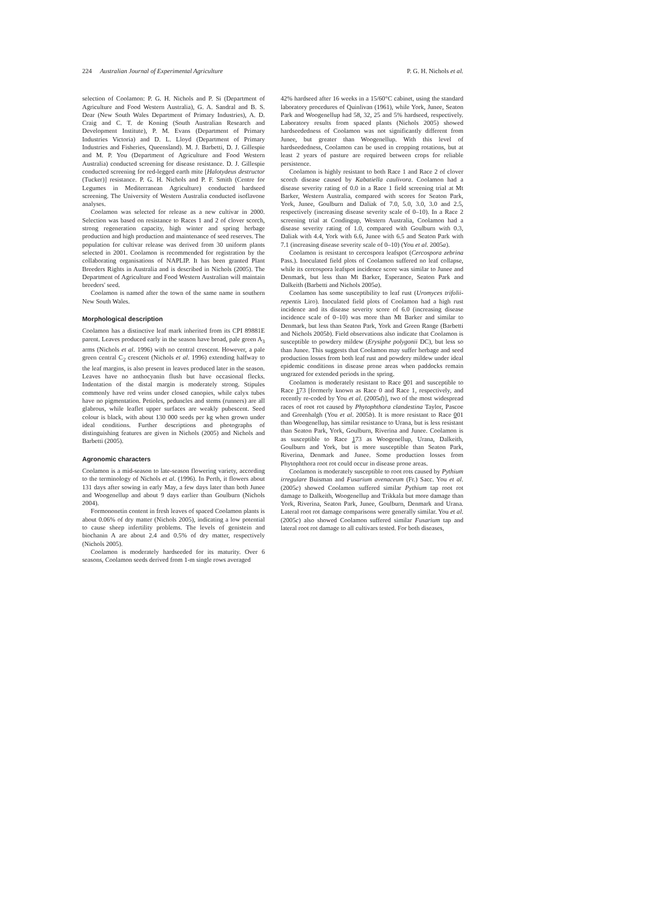224 Australian Journal of Experimental Agriculture P. G. H. Nichols et al.
selection of Coolamon: P. G. H. Nichols and P. Si (Department of Agriculture and Food Western Australia), G. A. Sandral and B. S. Dear (New South Wales Department of Primary Industries), A. D. Craig and C. T. de Koning (South Australian Research and Development Institute), P. M. Evans (Department of Primary Industries Victoria) and D. L. Lloyd (Department of Primary Industries and Fisheries, Queensland). M. J. Barbetti, D. J. Gillespie and M. P. You (Department of Agriculture and Food Western Australia) conducted screening for disease resistance. D. J. Gillespie conducted screening for red-legged earth mite [Halotydeus destructor (Tucker)] resistance. P. G. H. Nichols and P. F. Smith (Centre for Legumes in Mediterranean Agriculture) conducted hardseed screening. The University of Western Australia conducted isoflavone analyses.
Coolamon was selected for release as a new cultivar in 2000. Selection was based on resistance to Races 1 and 2 of clover scorch, strong regeneration capacity, high winter and spring herbage production and high production and maintenance of seed reserves. The population for cultivar release was derived from 30 uniform plants selected in 2001. Coolamon is recommended for registration by the collaborating organisations of NAPLIP. It has been granted Plant Breeders Rights in Australia and is described in Nichols (2005). The Department of Agriculture and Food Western Australian will maintain breeders' seed.
Coolamon is named after the town of the same name in southern New South Wales.
Morphological description
Coolamon has a distinctive leaf mark inherited from its CPI 89881E parent. Leaves produced early in the season have broad, pale green A<sub>3</sub> arms (Nichols et al. 1996) with no central crescent. However, a pale green central C<sub>2</sub> crescent (Nichols et al. 1996) extending halfway to the leaf margins, is also present in leaves produced later in the season. Leaves have no anthocyanin flush but have occasional flecks. Indentation of the distal margin is moderately strong. Stipules commonly have red veins under closed canopies, while calyx tubes have no pigmentation. Petioles, peduncles and stems (runners) are all glabrous, while leaflet upper surfaces are weakly pubescent. Seed colour is black, with about 130 000 seeds per kg when grown under ideal conditions. Further descriptions and photographs of distinguishing features are given in Nichols (2005) and Nichols and Barbetti (2005).
Agronomic characters
Coolamon is a mid-season to late-season flowering variety, according to the terminology of Nichols et al. (1996). In Perth, it flowers about 131 days after sowing in early May, a few days later than both Junee and Woogenellup and about 9 days earlier than Goulburn (Nichols 2004).
Formononetin content in fresh leaves of spaced Coolamon plants is about 0.06% of dry matter (Nichols 2005), indicating a low potential to cause sheep infertility problems. The levels of genistein and biochanin A are about 2.4 and 0.5% of dry matter, respectively (Nichols 2005).
Coolamon is moderately hardseeded for its maturity. Over 6 seasons, Coolamon seeds derived from 1-m single rows averaged
42% hardseed after 16 weeks in a 15/60°C cabinet, using the standard laboratory procedures of Quinlivan (1961), while York, Junee, Seaton Park and Woogenellup had 58, 32, 25 and 5% hardseed, respectively. Laboratory results from spaced plants (Nichols 2005) showed hardseededness of Coolamon was not significantly different from Junee, but greater than Woogenellup. With this level of hardseededness, Coolamon can be used in cropping rotations, but at least 2 years of pasture are required between crops for reliable persistence.
Coolamon is highly resistant to both Race 1 and Race 2 of clover scorch disease caused by Kabatiella caulivora. Coolamon had a disease severity rating of 0.0 in a Race 1 field screening trial at Mt Barker, Western Australia, compared with scores for Seaton Park, York, Junee, Goulburn and Daliak of 7.0, 5.0, 3.0, 3.0 and 2.5, respectively (increasing disease severity scale of 0–10). In a Race 2 screening trial at Condingup, Western Australia, Coolamon had a disease severity rating of 1.0, compared with Goulburn with 0.3, Daliak with 4.4, York with 6.6, Junee with 6.5 and Seaton Park with 7.1 (increasing disease severity scale of 0–10) (You et al. 2005a).
Coolamon is resistant to cercospora leafspot (Cercospora zebrina Pass.). Inoculated field plots of Coolamon suffered no leaf collapse, while its cercospora leafspot incidence score was similar to Junee and Denmark, but less than Mt Barker, Esperance, Seaton Park and Dalkeith (Barbetti and Nichols 2005a).
Coolamon has some susceptibility to leaf rust (Uromyces trifolii-repentis Liro). Inoculated field plots of Coolamon had a high rust incidence and its disease severity score of 6.0 (increasing disease incidence scale of 0–10) was more than Mt Barker and similar to Denmark, but less than Seaton Park, York and Green Range (Barbetti and Nichols 2005b). Field observations also indicate that Coolamon is susceptible to powdery mildew (Erysiphe polygonii DC), but less so than Junee. This suggests that Coolamon may suffer herbage and seed production losses from both leaf rust and powdery mildew under ideal epidemic conditions in disease prone areas when paddocks remain ungrazed for extended periods in the spring.
Coolamon is moderately resistant to Race 001 and susceptible to Race 173 [formerly known as Race 0 and Race 1, respectively, and recently re-coded by You et al. (2005d)], two of the most widespread races of root rot caused by Phytophthora clandestina Taylor, Pascoe and Greenhalgh (You et al. 2005b). It is more resistant to Race 001 than Woogenellup, has similar resistance to Urana, but is less resistant than Seaton Park, York, Goulburn, Riverina and Junee. Coolamon is as susceptible to Race 173 as Woogenellup, Urana, Dalkeith, Goulburn and York, but is more susceptible than Seaton Park, Riverina, Denmark and Junee. Some production losses from Phytophthora root rot could occur in disease prone areas.
Coolamon is moderately susceptible to root rots caused by Pythium irregulare Buisman and Fusarium avenaceum (Fr.) Sacc. You et al. (2005c) showed Coolamon suffered similar Pythium tap root rot damage to Dalkeith, Woogenellup and Trikkala but more damage than York, Riverina, Seaton Park, Junee, Goulburn, Denmark and Urana. Lateral root rot damage comparisons were generally similar. You et al. (2005c) also showed Coolamon suffered similar Fusarium tap and lateral root rot damage to all cultivars tested. For both diseases,